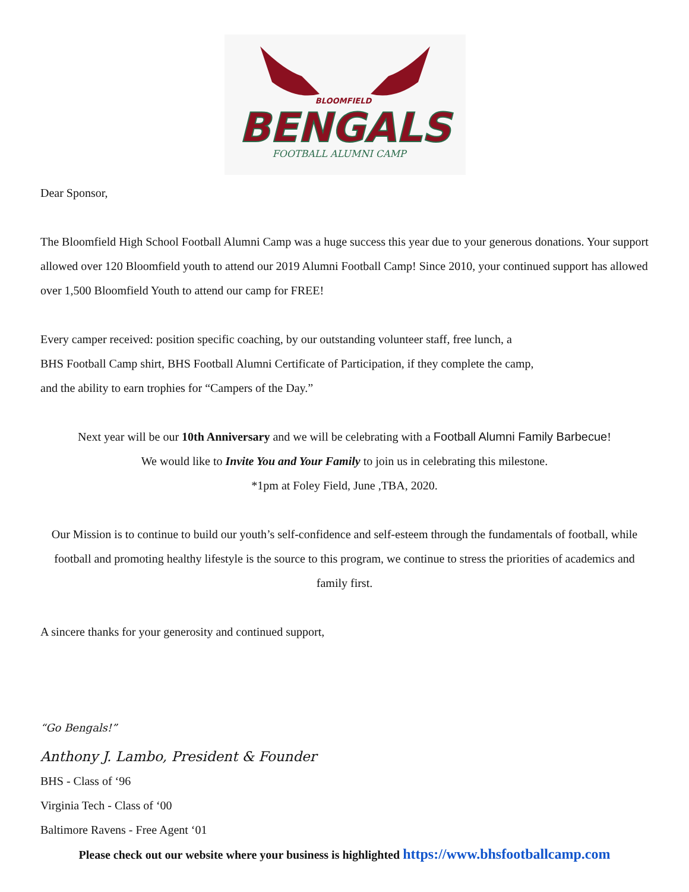BLOOMFIELD
BENGALS
FOOTBALL ALUMNI CAMP
Dear Sponsor,
The Bloomfield High School Football Alumni Camp was a huge success this year due to your generous donations. Your support allowed over 120 Bloomfield youth to attend our 2019 Alumni Football Camp! Since 2010, your continued support has allowed over 1,500 Bloomfield Youth to attend our camp for FREE!
Every camper received: position specific coaching, by our outstanding volunteer staff, free lunch, a
BHS Football Camp shirt, BHS Football Alumni Certificate of Participation, if they complete the camp,
and the ability to earn trophies for “Campers of the Day.”
Next year will be our 10th Anniversary and we will be celebrating with a Football Alumni Family Barbecue!
We would like to Invite You and Your Family to join us in celebrating this milestone.
*1pm at Foley Field, June ,TBA, 2020.
Our Mission is to continue to build our youth’s self-confidence and self-esteem through the fundamentals of football, while football and promoting healthy lifestyle is the source to this program, we continue to stress the priorities of academics and family first.
A sincere thanks for your generosity and continued support,
“Go Bengals!”
Anthony J. Lambo, President & Founder
BHS - Class of ‘96
Virginia Tech - Class of ‘00
Baltimore Ravens - Free Agent ‘01
Please check out our website where your business is highlighted https://www.bhsfootballcamp.com